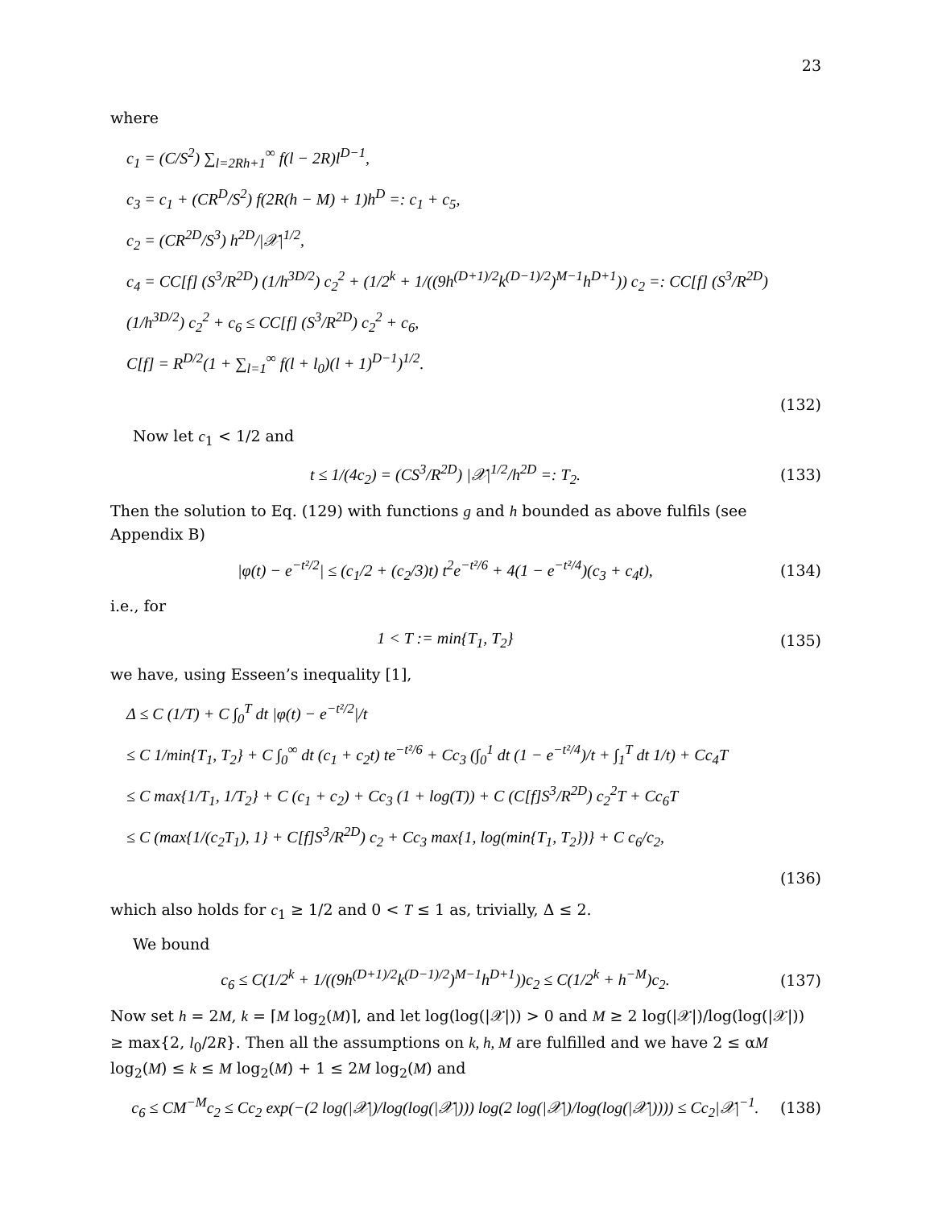23
where
c<sub>1</sub> = (C/S<sup>2</sup>) ∑<sub>l=2Rh+1</sub><sup>∞</sup> f(l − 2R)l<sup>D−1</sup>,
c<sub>3</sub> = c<sub>1</sub> + (CR<sup>D</sup>/S<sup>2</sup>) f(2R(h − M) + 1)h<sup>D</sup> =: c<sub>1</sub> + c<sub>5</sub>,
c<sub>2</sub> = (CR<sup>2D</sup>/S<sup>3</sup>) h<sup>2D</sup>/|𝒳|<sup>1/2</sup>,
c<sub>4</sub> = CC[f] (S<sup>3</sup>/R<sup>2D</sup>) (1/h<sup>3D/2</sup>) c<sub>2</sub><sup>2</sup> + (1/2<sup>k</sup> + 1/((9h<sup>(D+1)/2</sup>k<sup>(D−1)/2</sup>)<sup>M−1</sup>h<sup>D+1</sup>)) c<sub>2</sub> =: CC[f] (S<sup>3</sup>/R<sup>2D</sup>)(1/h<sup>3D/2</sup>) c<sub>2</sub><sup>2</sup> + c<sub>6</sub> ≤ CC[f] (S<sup>3</sup>/R<sup>2D</sup>) c<sub>2</sub><sup>2</sup> + c<sub>6</sub>,
C[f] = R<sup>D/2</sup>(1 + ∑<sub>l=1</sub><sup>∞</sup> f(l + l<sub>0</sub>)(l + 1)<sup>D−1</sup>)<sup>1/2</sup>.
(132)
Now let c<sub>1</sub> < 1/2 and
t ≤ 1/(4c<sub>2</sub>) = (CS<sup>3</sup>/R<sup>2D</sup>) |𝒳|<sup>1/2</sup>/h<sup>2D</sup> =: T<sub>2</sub>. (133)
Then the solution to Eq. (129) with functions g and h bounded as above fulfils (see Appendix B)
|φ(t) − e<sup>−t²/2</sup>| ≤ (c<sub>1</sub>/2 + (c<sub>2</sub>/3)t) t<sup>2</sup>e<sup>−t²/6</sup> + 4(1 − e<sup>−t²/4</sup>)(c<sub>3</sub> + c<sub>4</sub>t), (134)
i.e., for
1 < T := min{T<sub>1</sub>, T<sub>2</sub>} (135)
we have, using Esseen’s inequality [1],
Δ ≤ C (1/T) + C ∫<sub>0</sub><sup>T</sup> dt |φ(t) − e<sup>−t²/2</sup>|/t
≤ C 1/min{T<sub>1</sub>, T<sub>2</sub>} + C ∫<sub>0</sub><sup>∞</sup> dt (c<sub>1</sub> + c<sub>2</sub>t) te<sup>−t²/6</sup> + Cc<sub>3</sub> (∫<sub>0</sub><sup>1</sup> dt (1 − e<sup>−t²/4</sup>)/t + ∫<sub>1</sub><sup>T</sup> dt 1/t) + Cc<sub>4</sub>T
≤ C max{1/T<sub>1</sub>, 1/T<sub>2</sub>} + C (c<sub>1</sub> + c<sub>2</sub>) + Cc<sub>3</sub> (1 + log(T)) + C (C[f]S<sup>3</sup>/R<sup>2D</sup>) c<sub>2</sub><sup>2</sup>T + Cc<sub>6</sub>T
≤ C (max{1/(c<sub>2</sub>T<sub>1</sub>), 1} + C[f]S<sup>3</sup>/R<sup>2D</sup>) c<sub>2</sub> + Cc<sub>3</sub> max{1, log(min{T<sub>1</sub>, T<sub>2</sub>})} + C c<sub>6</sub>/c<sub>2</sub>,
(136)
which also holds for c<sub>1</sub> ≥ 1/2 and 0 < T ≤ 1 as, trivially, Δ ≤ 2.
We bound
c<sub>6</sub> ≤ C(1/2<sup>k</sup> + 1/((9h<sup>(D+1)/2</sup>k<sup>(D−1)/2</sup>)<sup>M−1</sup>h<sup>D+1</sup>))c<sub>2</sub> ≤ C(1/2<sup>k</sup> + h<sup>−M</sup>)c<sub>2</sub>. (137)
Now set h = 2M, k = ⌈M log<sub>2</sub>(M)⌉, and let log(log(|𝒳|)) > 0 and M ≥ 2 log(|𝒳|)/log(log(|𝒳|)) ≥ max{2, l<sub>0</sub>/2R}. Then all the assumptions on k, h, M are fulfilled and we have 2 ≤ αM log<sub>2</sub>(M) ≤ k ≤ M log<sub>2</sub>(M) + 1 ≤ 2M log<sub>2</sub>(M) and
c<sub>6</sub> ≤ CM<sup>−M</sup>c<sub>2</sub> ≤ Cc<sub>2</sub> exp(−(2 log(|𝒳|)/log(log(|𝒳|))) log(2 log(|𝒳|)/log(log(|𝒳|)))) ≤ Cc<sub>2</sub>|𝒳|<sup>−1</sup>. (138)